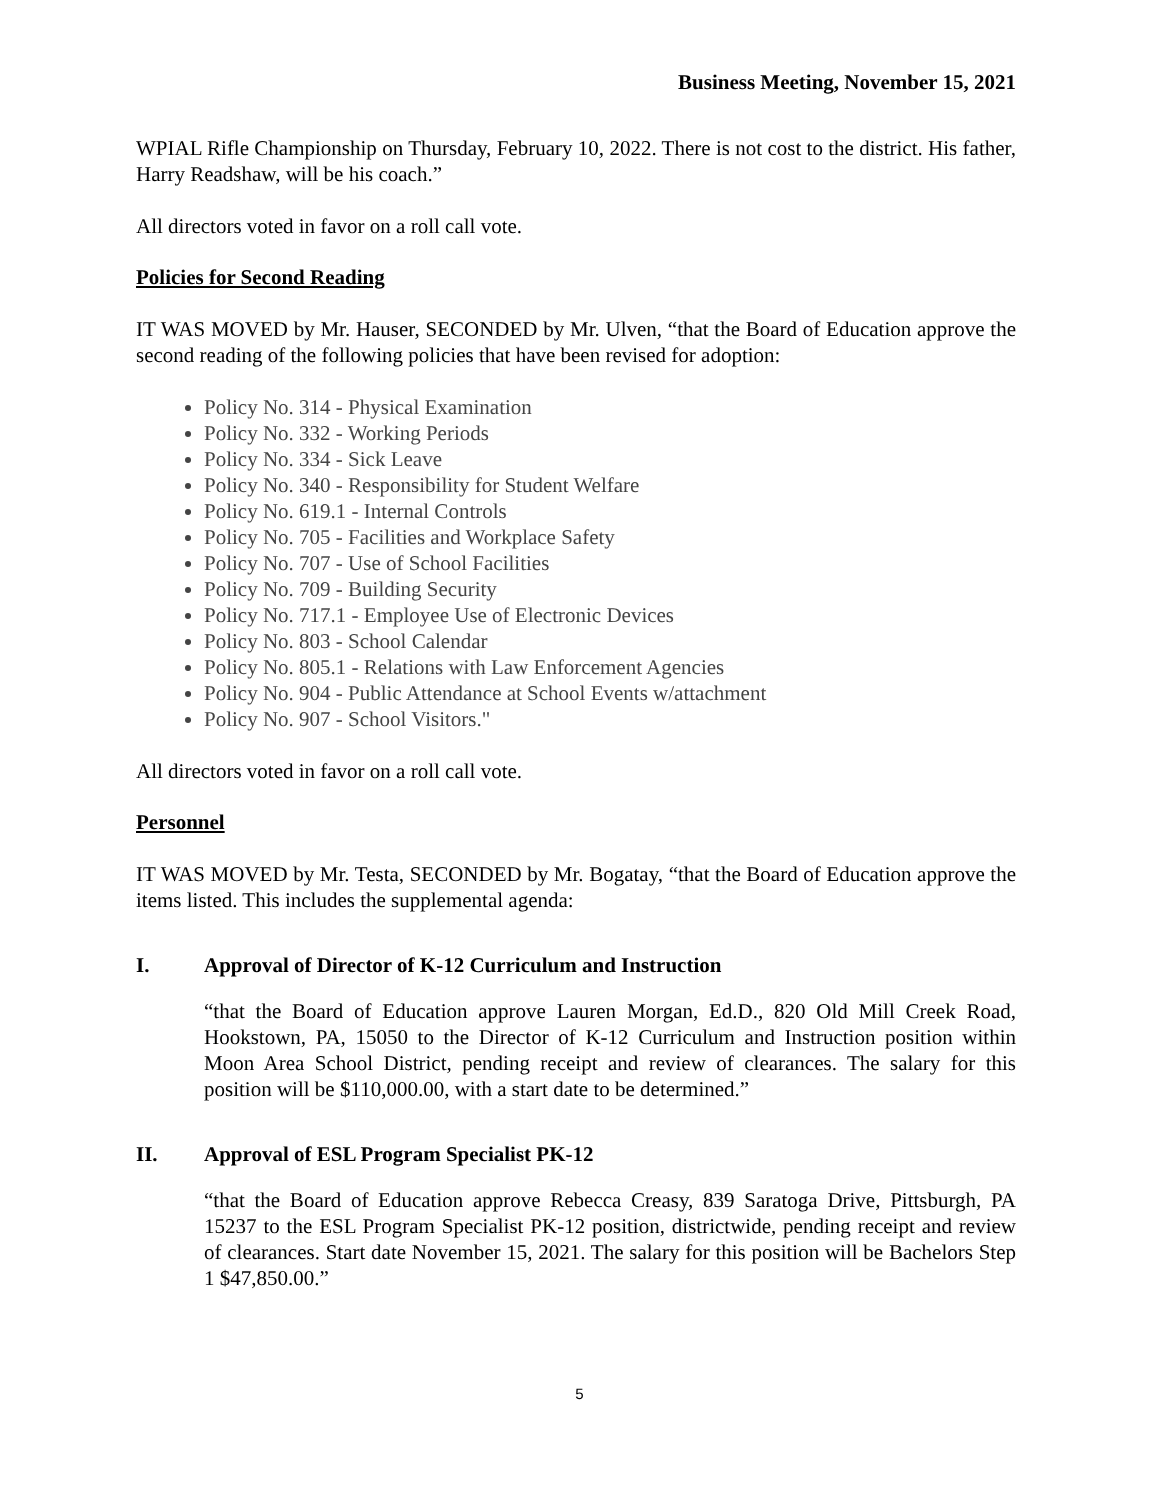Business Meeting, November 15, 2021
WPIAL Rifle Championship on Thursday, February 10, 2022. There is not cost to the district. His father, Harry Readshaw, will be his coach.”
All directors voted in favor on a roll call vote.
Policies for Second Reading
IT WAS MOVED by Mr. Hauser, SECONDED by Mr. Ulven, “that the Board of Education approve the second reading of the following policies that have been revised for adoption:
Policy No. 314 - Physical Examination
Policy No. 332 - Working Periods
Policy No. 334 - Sick Leave
Policy No. 340 - Responsibility for Student Welfare
Policy No. 619.1 - Internal Controls
Policy No. 705 - Facilities and Workplace Safety
Policy No. 707 - Use of School Facilities
Policy No. 709 - Building Security
Policy No. 717.1 - Employee Use of Electronic Devices
Policy No. 803 - School Calendar
Policy No. 805.1 - Relations with Law Enforcement Agencies
Policy No. 904 - Public Attendance at School Events w/attachment
Policy No. 907 - School Visitors."
All directors voted in favor on a roll call vote.
Personnel
IT WAS MOVED by Mr. Testa, SECONDED by Mr. Bogatay, “that the Board of Education approve the items listed. This includes the supplemental agenda:
I. Approval of Director of K-12 Curriculum and Instruction
“that the Board of Education approve Lauren Morgan, Ed.D., 820 Old Mill Creek Road, Hookstown, PA, 15050 to the Director of K-12 Curriculum and Instruction position within Moon Area School District, pending receipt and review of clearances. The salary for this position will be $110,000.00, with a start date to be determined.”
II. Approval of ESL Program Specialist PK-12
“that the Board of Education approve Rebecca Creasy, 839 Saratoga Drive, Pittsburgh, PA 15237 to the ESL Program Specialist PK-12 position, districtwide, pending receipt and review of clearances. Start date November 15, 2021. The salary for this position will be Bachelors Step 1 $47,850.00.”
5